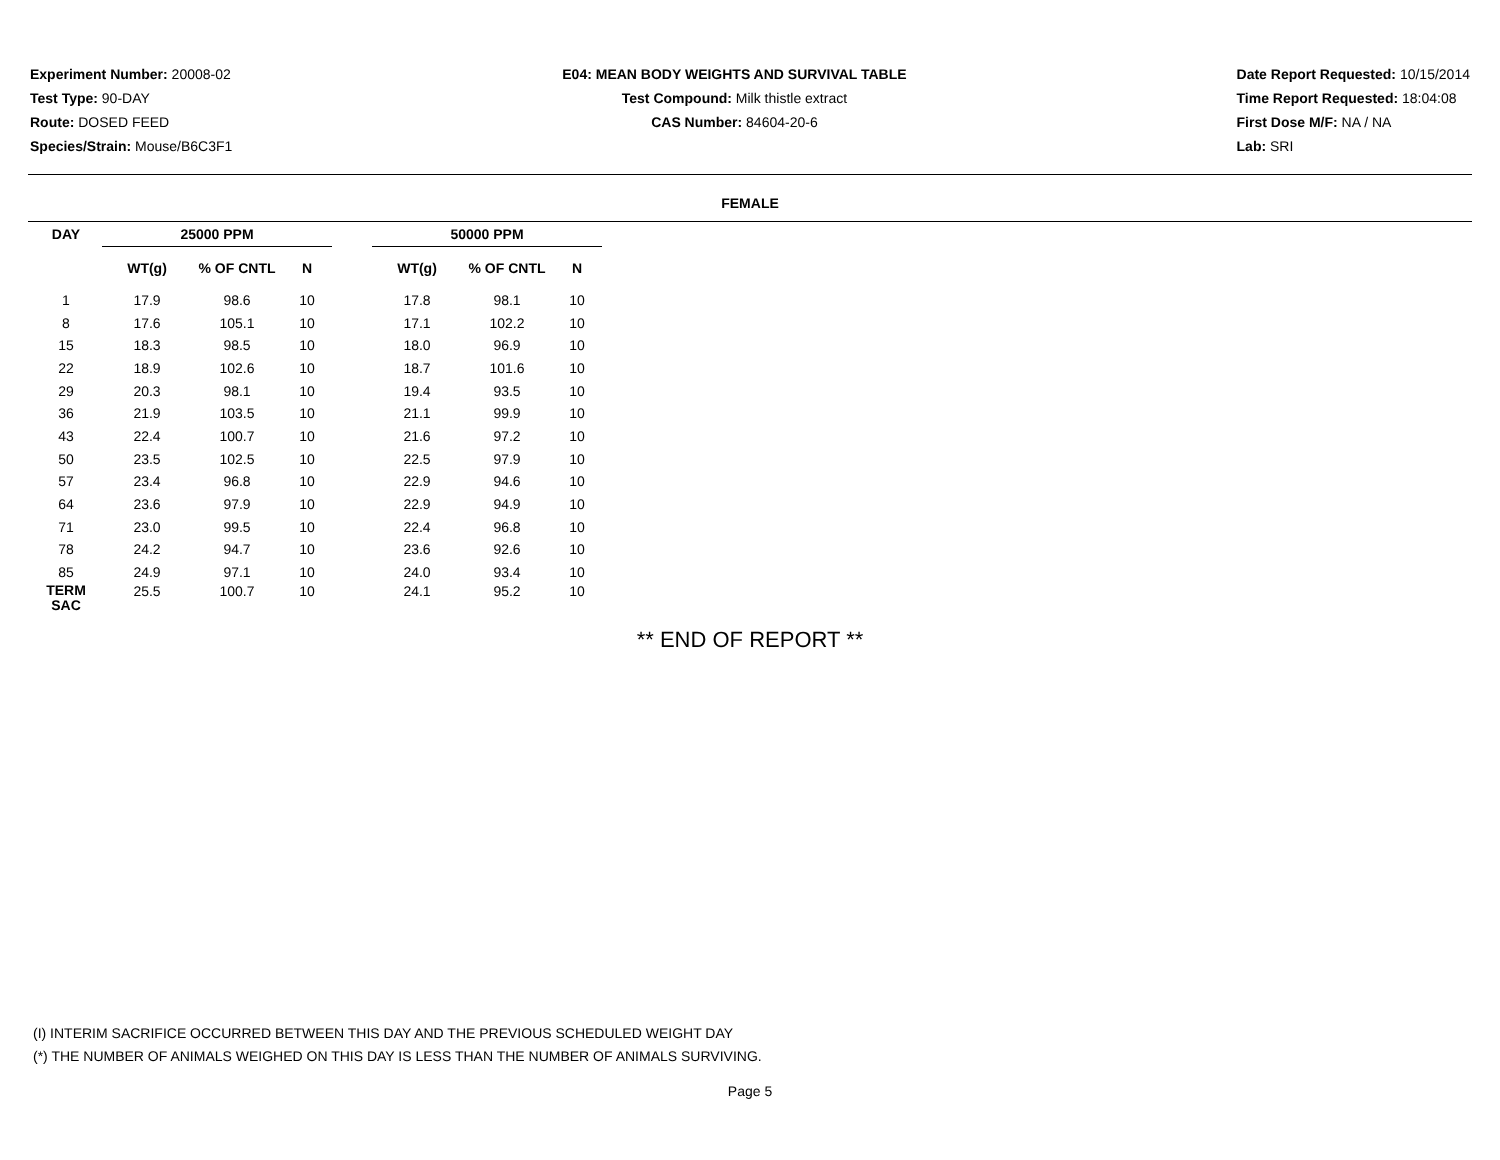Experiment Number: 20008-02
Test Type: 90-DAY
Route: DOSED FEED
Species/Strain: Mouse/B6C3F1
E04: MEAN BODY WEIGHTS AND SURVIVAL TABLE
Test Compound: Milk thistle extract
CAS Number: 84604-20-6
Date Report Requested: 10/15/2014
Time Report Requested: 18:04:08
First Dose M/F: NA / NA
Lab: SRI
FEMALE
| DAY | 25000 PPM | | | | 50000 PPM | | |
| --- | --- | --- | --- | --- | --- | --- | --- |
| | WT(g) | % OF CNTL | N | | WT(g) | % OF CNTL | N |
| 1 | 17.9 | 98.6 | 10 | | 17.8 | 98.1 | 10 |
| 8 | 17.6 | 105.1 | 10 | | 17.1 | 102.2 | 10 |
| 15 | 18.3 | 98.5 | 10 | | 18.0 | 96.9 | 10 |
| 22 | 18.9 | 102.6 | 10 | | 18.7 | 101.6 | 10 |
| 29 | 20.3 | 98.1 | 10 | | 19.4 | 93.5 | 10 |
| 36 | 21.9 | 103.5 | 10 | | 21.1 | 99.9 | 10 |
| 43 | 22.4 | 100.7 | 10 | | 21.6 | 97.2 | 10 |
| 50 | 23.5 | 102.5 | 10 | | 22.5 | 97.9 | 10 |
| 57 | 23.4 | 96.8 | 10 | | 22.9 | 94.6 | 10 |
| 64 | 23.6 | 97.9 | 10 | | 22.9 | 94.9 | 10 |
| 71 | 23.0 | 99.5 | 10 | | 22.4 | 96.8 | 10 |
| 78 | 24.2 | 94.7 | 10 | | 23.6 | 92.6 | 10 |
| 85 | 24.9 | 97.1 | 10 | | 24.0 | 93.4 | 10 |
| TERM SAC | 25.5 | 100.7 | 10 | | 24.1 | 95.2 | 10 |
** END OF REPORT **
(I) INTERIM SACRIFICE OCCURRED BETWEEN THIS DAY AND THE PREVIOUS SCHEDULED WEIGHT DAY
(*) THE NUMBER OF ANIMALS WEIGHED ON THIS DAY IS LESS THAN THE NUMBER OF ANIMALS SURVIVING.
Page 5